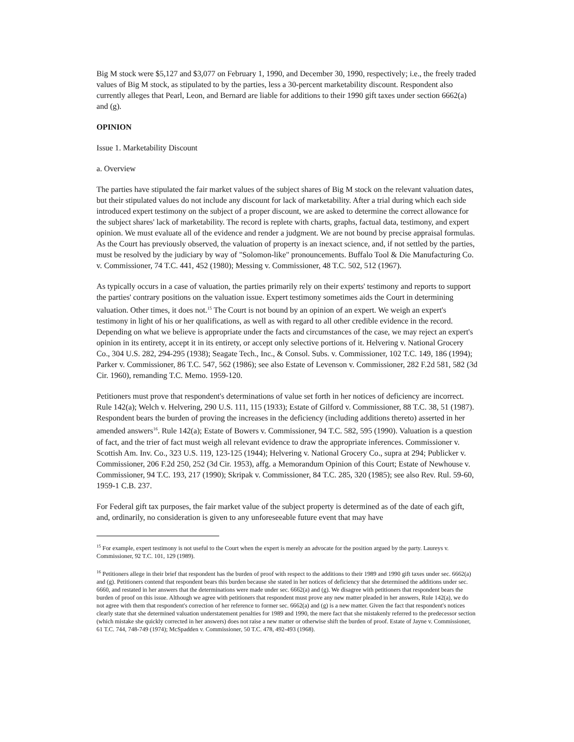Big M stock were $5,127 and $3,077 on February 1, 1990, and December 30, 1990, respectively; i.e., the freely traded values of Big M stock, as stipulated to by the parties, less a 30-percent marketability discount. Respondent also currently alleges that Pearl, Leon, and Bernard are liable for additions to their 1990 gift taxes under section 6662(a) and (g).
OPINION
Issue 1. Marketability Discount
a. Overview
The parties have stipulated the fair market values of the subject shares of Big M stock on the relevant valuation dates, but their stipulated values do not include any discount for lack of marketability. After a trial during which each side introduced expert testimony on the subject of a proper discount, we are asked to determine the correct allowance for the subject shares' lack of marketability. The record is replete with charts, graphs, factual data, testimony, and expert opinion. We must evaluate all of the evidence and render a judgment. We are not bound by precise appraisal formulas. As the Court has previously observed, the valuation of property is an inexact science, and, if not settled by the parties, must be resolved by the judiciary by way of "Solomon-like" pronouncements. Buffalo Tool & Die Manufacturing Co. v. Commissioner, 74 T.C. 441, 452 (1980); Messing v. Commissioner, 48 T.C. 502, 512 (1967).
As typically occurs in a case of valuation, the parties primarily rely on their experts' testimony and reports to support the parties' contrary positions on the valuation issue. Expert testimony sometimes aids the Court in determining valuation. Other times, it does not.<sup>15</sup> The Court is not bound by an opinion of an expert. We weigh an expert's testimony in light of his or her qualifications, as well as with regard to all other credible evidence in the record. Depending on what we believe is appropriate under the facts and circumstances of the case, we may reject an expert's opinion in its entirety, accept it in its entirety, or accept only selective portions of it. Helvering v. National Grocery Co., 304 U.S. 282, 294-295 (1938); Seagate Tech., Inc., & Consol. Subs. v. Commissioner, 102 T.C. 149, 186 (1994); Parker v. Commissioner, 86 T.C. 547, 562 (1986); see also Estate of Levenson v. Commissioner, 282 F.2d 581, 582 (3d Cir. 1960), remanding T.C. Memo. 1959-120.
Petitioners must prove that respondent's determinations of value set forth in her notices of deficiency are incorrect. Rule 142(a); Welch v. Helvering, 290 U.S. 111, 115 (1933); Estate of Gilford v. Commissioner, 88 T.C. 38, 51 (1987). Respondent bears the burden of proving the increases in the deficiency (including additions thereto) asserted in her amended answers<sup>16</sup>. Rule 142(a); Estate of Bowers v. Commissioner, 94 T.C. 582, 595 (1990). Valuation is a question of fact, and the trier of fact must weigh all relevant evidence to draw the appropriate inferences. Commissioner v. Scottish Am. Inv. Co., 323 U.S. 119, 123-125 (1944); Helvering v. National Grocery Co., supra at 294; Publicker v. Commissioner, 206 F.2d 250, 252 (3d Cir. 1953), affg. a Memorandum Opinion of this Court; Estate of Newhouse v. Commissioner, 94 T.C. 193, 217 (1990); Skripak v. Commissioner, 84 T.C. 285, 320 (1985); see also Rev. Rul. 59-60, 1959-1 C.B. 237.
For Federal gift tax purposes, the fair market value of the subject property is determined as of the date of each gift, and, ordinarily, no consideration is given to any unforeseeable future event that may have
<sup>15</sup> For example, expert testimony is not useful to the Court when the expert is merely an advocate for the position argued by the party. Laureys v. Commissioner, 92 T.C. 101, 129 (1989).
<sup>16</sup> Petitioners allege in their brief that respondent has the burden of proof with respect to the additions to their 1989 and 1990 gift taxes under sec. 6662(a) and (g). Petitioners contend that respondent bears this burden because she stated in her notices of deficiency that she determined the additions under sec. 6660, and restated in her answers that the determinations were made under sec. 6662(a) and (g). We disagree with petitioners that respondent bears the burden of proof on this issue. Although we agree with petitioners that respondent must prove any new matter pleaded in her answers, Rule 142(a), we do not agree with them that respondent's correction of her reference to former sec. 6662(a) and (g) is a new matter. Given the fact that respondent's notices clearly state that she determined valuation understatement penalties for 1989 and 1990, the mere fact that she mistakenly referred to the predecessor section (which mistake she quickly corrected in her answers) does not raise a new matter or otherwise shift the burden of proof. Estate of Jayne v. Commissioner, 61 T.C. 744, 748-749 (1974); McSpadden v. Commissioner, 50 T.C. 478, 492-493 (1968).